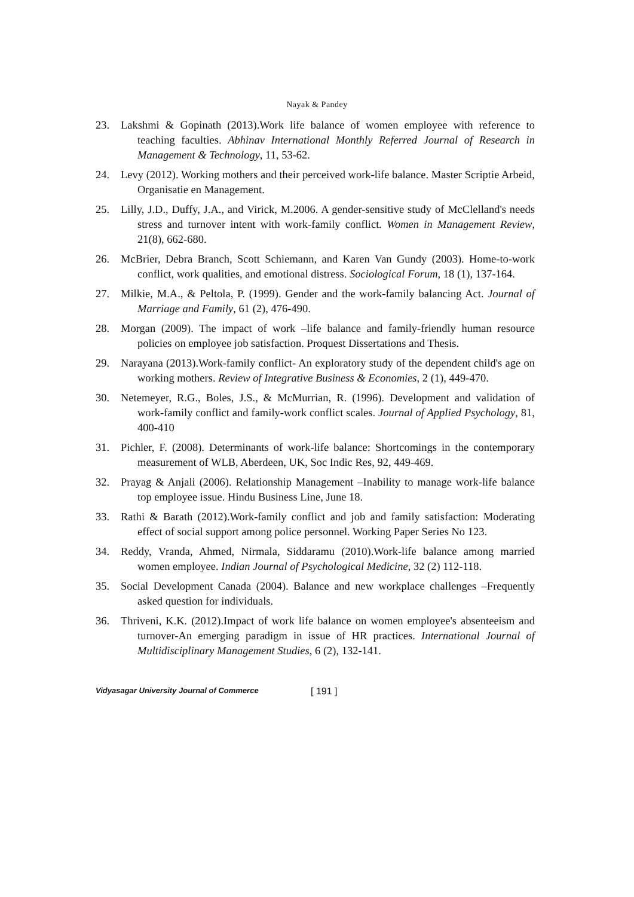Nayak & Pandey
23. Lakshmi & Gopinath (2013).Work life balance of women employee with reference to teaching faculties. Abhinav International Monthly Referred Journal of Research in Management & Technology, 11, 53-62.
24. Levy (2012). Working mothers and their perceived work-life balance. Master Scriptie Arbeid, Organisatie en Management.
25. Lilly, J.D., Duffy, J.A., and Virick, M.2006. A gender-sensitive study of McClelland's needs stress and turnover intent with work-family conflict. Women in Management Review, 21(8), 662-680.
26. McBrier, Debra Branch, Scott Schiemann, and Karen Van Gundy (2003). Home-to-work conflict, work qualities, and emotional distress. Sociological Forum, 18 (1), 137-164.
27. Milkie, M.A., & Peltola, P. (1999). Gender and the work-family balancing Act. Journal of Marriage and Family, 61 (2), 476-490.
28. Morgan (2009). The impact of work –life balance and family-friendly human resource policies on employee job satisfaction. Proquest Dissertations and Thesis.
29. Narayana (2013).Work-family conflict- An exploratory study of the dependent child's age on working mothers. Review of Integrative Business & Economies, 2 (1), 449-470.
30. Netemeyer, R.G., Boles, J.S., & McMurrian, R. (1996). Development and validation of work-family conflict and family-work conflict scales. Journal of Applied Psychology, 81, 400-410
31. Pichler, F. (2008). Determinants of work-life balance: Shortcomings in the contemporary measurement of WLB, Aberdeen, UK, Soc Indic Res, 92, 449-469.
32. Prayag & Anjali (2006). Relationship Management –Inability to manage work-life balance top employee issue. Hindu Business Line, June 18.
33. Rathi & Barath (2012).Work-family conflict and job and family satisfaction: Moderating effect of social support among police personnel. Working Paper Series No 123.
34. Reddy, Vranda, Ahmed, Nirmala, Siddaramu (2010).Work-life balance among married women employee. Indian Journal of Psychological Medicine, 32 (2) 112-118.
35. Social Development Canada (2004). Balance and new workplace challenges –Frequently asked question for individuals.
36. Thriveni, K.K. (2012).Impact of work life balance on women employee's absenteeism and turnover-An emerging paradigm in issue of HR practices. International Journal of Multidisciplinary Management Studies, 6 (2), 132-141.
Vidyasagar University Journal of Commerce [ 191 ]